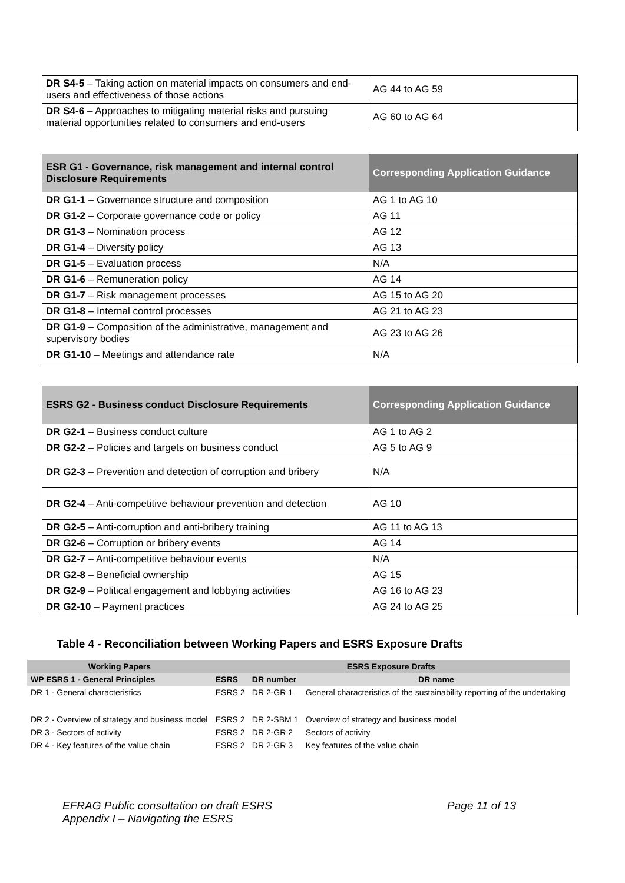| DR S4-5 – Taking action on material impacts on consumers and end-users and effectiveness of those actions | AG 44 to AG 59 |
| DR S4-6 – Approaches to mitigating material risks and pursuing material opportunities related to consumers and end-users | AG 60 to AG 64 |
| ESR G1 - Governance, risk management and internal control Disclosure Requirements | Corresponding Application Guidance |
| --- | --- |
| DR G1-1 – Governance structure and composition | AG 1 to AG 10 |
| DR G1-2 – Corporate governance code or policy | AG 11 |
| DR G1-3 – Nomination process | AG 12 |
| DR G1-4 – Diversity policy | AG 13 |
| DR G1-5 – Evaluation process | N/A |
| DR G1-6 – Remuneration policy | AG 14 |
| DR G1-7 – Risk management processes | AG 15 to AG 20 |
| DR G1-8 – Internal control processes | AG 21 to AG 23 |
| DR G1-9 – Composition of the administrative, management and supervisory bodies | AG 23 to AG 26 |
| DR G1-10 – Meetings and attendance rate | N/A |
| ESRS G2 - Business conduct Disclosure Requirements | Corresponding Application Guidance |
| --- | --- |
| DR G2-1 – Business conduct culture | AG 1 to AG 2 |
| DR G2-2 – Policies and targets on business conduct | AG 5 to AG 9 |
| DR G2-3 – Prevention and detection of corruption and bribery | N/A |
| DR G2-4 – Anti-competitive behaviour prevention and detection | AG 10 |
| DR G2-5 – Anti-corruption and anti-bribery training | AG 11 to AG 13 |
| DR G2-6 – Corruption or bribery events | AG 14 |
| DR G2-7 – Anti-competitive behaviour events | N/A |
| DR G2-8 – Beneficial ownership | AG 15 |
| DR G2-9 – Political engagement and lobbying activities | AG 16 to AG 23 |
| DR G2-10 – Payment practices | AG 24 to AG 25 |
Table 4 - Reconciliation between Working Papers and ESRS Exposure Drafts
| Working Papers | ESRS Exposure Drafts | | |
| --- | --- | --- | --- |
| WP ESRS 1 - General Principles | ESRS | DR number | DR name |
| DR 1 - General characteristics | ESRS 2 | DR 2-GR 1 | General characteristics of the sustainability reporting of the undertaking |
| DR 2 - Overview of strategy and business model | ESRS 2 | DR 2-SBM 1 | Overview of strategy and business model |
| DR 3 - Sectors of activity | ESRS 2 | DR 2-GR 2 | Sectors of activity |
| DR 4 - Key features of the value chain | ESRS 2 | DR 2-GR 3 | Key features of the value chain |
EFRAG Public consultation on draft ESRS Page 11 of 13
Appendix I – Navigating the ESRS